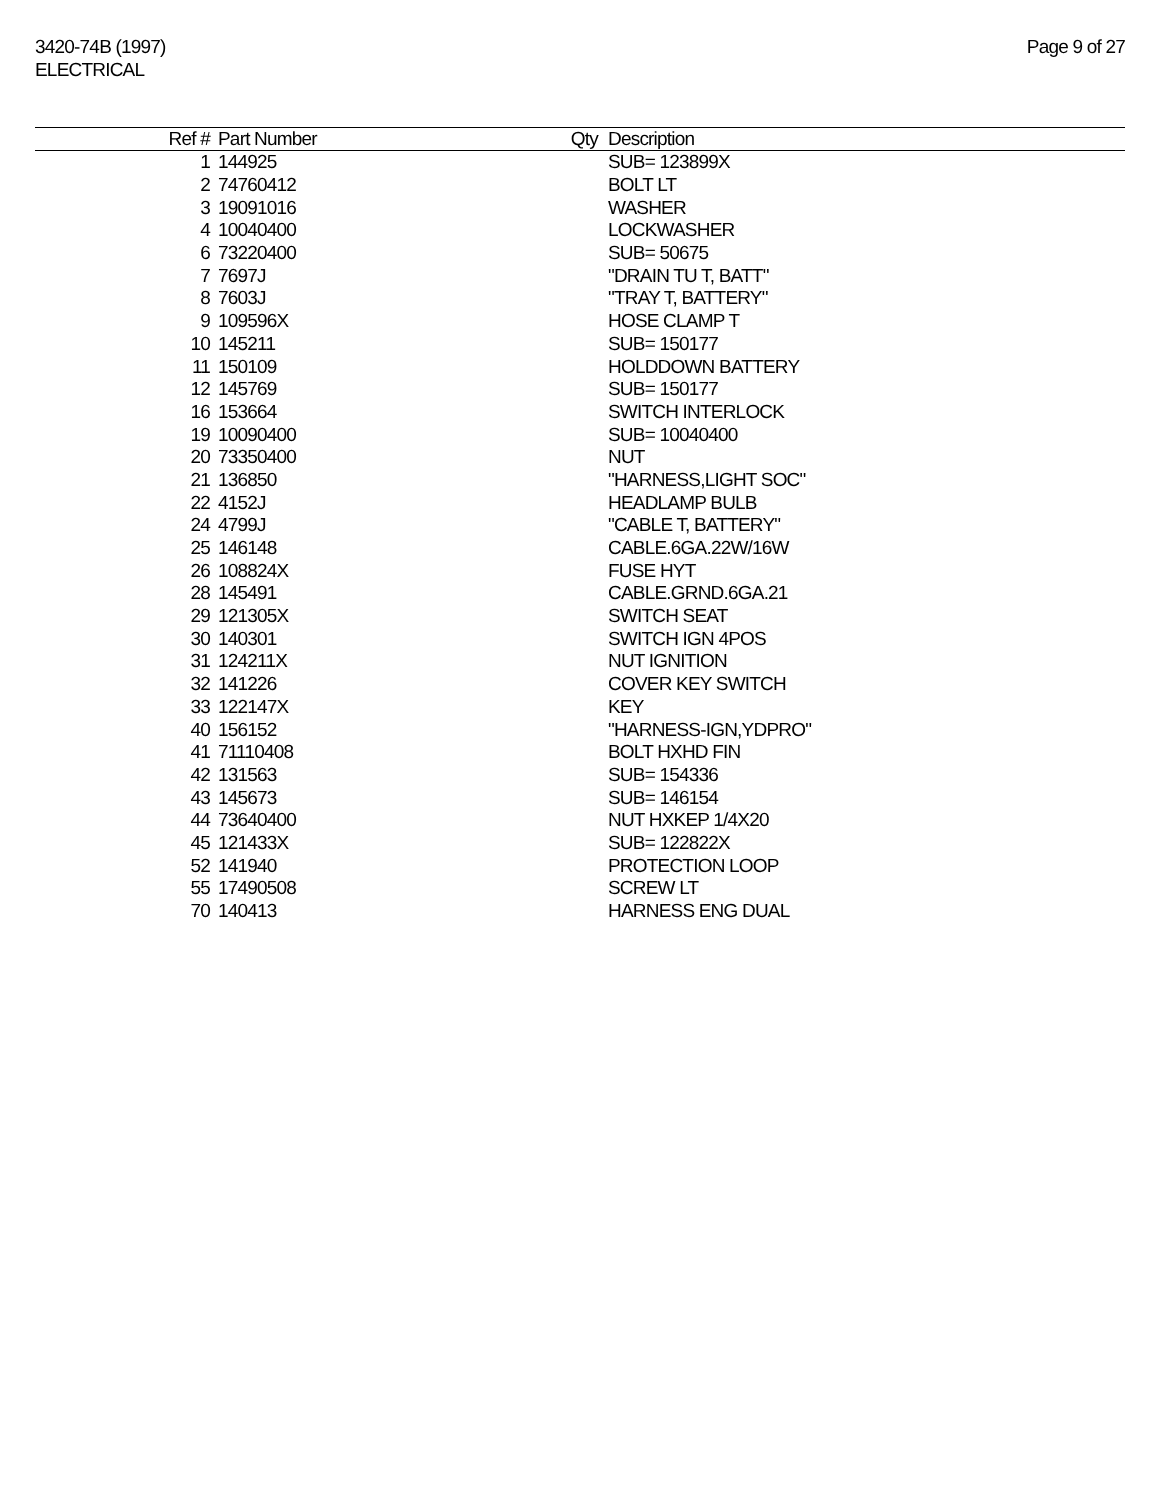3420-74B (1997)
ELECTRICAL
Page 9 of 27
| Ref # | Part Number | Qty | Description |
| --- | --- | --- | --- |
| 1 | 144925 | | SUB= 123899X |
| 2 | 74760412 | | BOLT LT |
| 3 | 19091016 | | WASHER |
| 4 | 10040400 | | LOCKWASHER |
| 6 | 73220400 | | SUB= 50675 |
| 7 | 7697J | | "DRAIN TU T, BATT" |
| 8 | 7603J | | "TRAY T, BATTERY" |
| 9 | 109596X | | HOSE CLAMP T |
| 10 | 145211 | | SUB= 150177 |
| 11 | 150109 | | HOLDDOWN BATTERY |
| 12 | 145769 | | SUB= 150177 |
| 16 | 153664 | | SWITCH INTERLOCK |
| 19 | 10090400 | | SUB= 10040400 |
| 20 | 73350400 | | NUT |
| 21 | 136850 | | "HARNESS,LIGHT SOC" |
| 22 | 4152J | | HEADLAMP BULB |
| 24 | 4799J | | "CABLE T, BATTERY" |
| 25 | 146148 | | CABLE.6GA.22W/16W |
| 26 | 108824X | | FUSE HYT |
| 28 | 145491 | | CABLE.GRND.6GA.21 |
| 29 | 121305X | | SWITCH SEAT |
| 30 | 140301 | | SWITCH IGN 4POS |
| 31 | 124211X | | NUT IGNITION |
| 32 | 141226 | | COVER KEY SWITCH |
| 33 | 122147X | | KEY |
| 40 | 156152 | | "HARNESS-IGN,YDPRO" |
| 41 | 71110408 | | BOLT HXHD FIN |
| 42 | 131563 | | SUB= 154336 |
| 43 | 145673 | | SUB= 146154 |
| 44 | 73640400 | | NUT HXKEP 1/4X20 |
| 45 | 121433X | | SUB= 122822X |
| 52 | 141940 | | PROTECTION LOOP |
| 55 | 17490508 | | SCREW LT |
| 70 | 140413 | | HARNESS ENG DUAL |